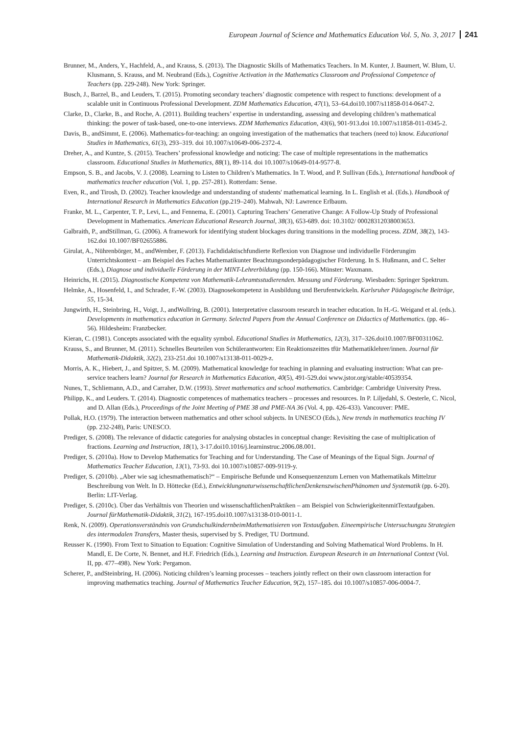European Journal of Science and Mathematics Education Vol. 5, No. 3, 2017 241
Brunner, M., Anders, Y., Hachfeld, A., and Krauss, S. (2013). The Diagnostic Skills of Mathematics Teachers. In M. Kunter, J. Baumert, W. Blum, U. Klusmann, S. Krauss, and M. Neubrand (Eds.), Cognitive Activation in the Mathematics Classroom and Professional Competence of Teachers (pp. 229-248). New York: Springer.
Busch, J., Barzel, B., and Leuders, T. (2015). Promoting secondary teachers’ diagnostic competence with respect to functions: development of a scalable unit in Continuous Professional Development. ZDM Mathematics Education, 47(1), 53–64.doi10.1007/s11858-014-0647-2.
Clarke, D., Clarke, B., and Roche, A. (2011). Building teachers’ expertise in understanding, assessing and developing children’s mathematical thinking: the power of task-based, one-to-one interviews. ZDM Mathematics Education, 43(6), 901-913.doi 10.1007/s11858-011-0345-2.
Davis, B., andSimmt, E. (2006). Mathematics-for-teaching: an ongoing investigation of the mathematics that teachers (need to) know. Educational Studies in Mathematics, 61(3), 293–319. doi 10.1007/s10649-006-2372-4.
Dreher, A., and Kuntze, S. (2015). Teachers’ professional knowledge and noticing: The case of multiple representations in the mathematics classroom. Educational Studies in Mathematics, 88(1), 89-114. doi 10.1007/s10649-014-9577-8.
Empson, S. B., and Jacobs, V. J. (2008). Learning to Listen to Children’s Mathematics. In T. Wood, and P. Sullivan (Eds.), International handbook of mathematics teacher education (Vol. 1, pp. 257-281). Rotterdam: Sense.
Even, R., and Tirosh, D. (2002). Teacher knowledge and understanding of students' mathematical learning. In L. English et al. (Eds.). Handbook of International Research in Mathematics Education (pp.219–240). Mahwah, NJ: Lawrence Erlbaum.
Franke, M. L., Carpenter, T. P., Levi, L., and Fennema, E. (2001). Capturing Teachers’ Generative Change: A Follow-Up Study of Professional Development in Mathematics. American Educational Research Journal, 38(3), 653-689. doi: 10.3102/ 00028312038003653.
Galbraith, P., andStillman, G. (2006). A framework for identifying student blockages during transitions in the modelling process. ZDM, 38(2), 143-162.doi 10.1007/BF02655886.
Girulat, A., Nührenbörger, M., andWember, F. (2013). Fachdidaktischfundierte Reflexion von Diagnose und individuelle Förderungim Unterrichtskontext – am Beispiel des Faches Mathematikunter Beachtungsonderpädagogischer Förderung. In S. Hußmann, and C. Selter (Eds.), Diagnose und individuelle Förderung in der MINT-Lehrerbildung (pp. 150-166). Münster: Waxmann.
Heinrichs, H. (2015). Diagnostische Kompetenz von Mathematik-Lehramtsstudierenden. Messung und Förderung. Wiesbaden: Springer Spektrum.
Helmke, A., Hosenfeld, I., and Schrader, F.-W. (2003). Diagnosekompetenz in Ausbildung und Berufentwickeln. Karlsruher Pädagogische Beiträge, 55, 15-34.
Jungwirth, H., Steinbring, H., Voigt, J., andWollring, B. (2001). Interpretative classroom research in teacher education. In H.-G. Weigand et al. (eds.). Developments in mathematics education in Germany. Selected Papers from the Annual Conference on Didactics of Mathematics. (pp. 46–56). Hildesheim: Franzbecker.
Kieran, C. (1981). Concepts associated with the equality symbol. Educational Studies in Mathematics, 12(3), 317–326.doi10.1007/BF00311062.
Krauss, S., and Brunner, M. (2011). Schnelles Beurteilen von Schülerantworten: Ein Reaktionszeittes tfür Mathematiklehrer/innen. Journal für Mathematik-Didaktik, 32(2), 233-251.doi 10.1007/s13138-011-0029-z.
Morris, A. K., Hiebert, J., and Spitzer, S. M. (2009). Mathematical knowledge for teaching in planning and evaluating instruction: What can pre-service teachers learn? Journal for Research in Mathematics Education, 40(5), 491-529.doi www.jstor.org/stable/40539354.
Nunes, T., Schliemann, A.D., and Carraher, D.W. (1993). Street mathematics and school mathematics. Cambridge: Cambridge University Press.
Philipp, K., and Leuders. T. (2014). Diagnostic competences of mathematics teachers – processes and resources. In P. Liljedahl, S. Oesterle, C. Nicol, and D. Allan (Eds.), Proceedings of the Joint Meeting of PME 38 and PME-NA 36 (Vol. 4, pp. 426-433). Vancouver: PME.
Pollak, H.O. (1979). The interaction between mathematics and other school subjects. In UNESCO (Eds.), New trends in mathematics teaching IV (pp. 232-248), Paris: UNESCO.
Prediger, S. (2008). The relevance of didactic categories for analysing obstacles in conceptual change: Revisiting the case of multiplication of fractions. Learning and Instruction, 18(1), 3-17.doi10.1016/j.learninstruc.2006.08.001.
Prediger, S. (2010a). How to Develop Mathematics for Teaching and for Understanding. The Case of Meanings of the Equal Sign. Journal of Mathematics Teacher Education, 13(1), 73-93. doi 10.1007/s10857-009-9119-y.
Prediger, S. (2010b). „Aber wie sag ichesmathematisch?“ – Empirische Befunde und Konsequenzenzum Lernen von Mathematikals Mittelzur Beschreibung von Welt. In D. Höttecke (Ed.), EntwicklungnaturwissenschaftlichenDenkenszwischenPhänomen und Systematik (pp. 6-20). Berlin: LIT-Verlag.
Prediger, S. (2010c). Über das Verhältnis von Theorien und wissenschaftlichenPraktiken – am Beispiel von SchwierigkeitenmitTextaufgaben. Journal fürMathematik-Didaktik, 31(2), 167-195.doi10.1007/s13138-010-0011-1.
Renk, N. (2009). Operationsverständnis von GrundschulkindernbeimMathematisieren von Textaufgaben. Eineempirische Untersuchungzu Strategien des intermodalen Transfers, Master thesis, supervised by S. Prediger, TU Dortmund.
Reusser K. (1990). From Text to Situation to Equation: Cognitive Simulation of Understanding and Solving Mathematical Word Problems. In H. Mandl, E. De Corte, N. Bennet, and H.F. Friedrich (Eds.), Learning and Instruction. European Research in an International Context (Vol. II, pp. 477–498). New York: Pergamon.
Scherer, P., andSteinbring, H. (2006). Noticing children’s learning processes – teachers jointly reflect on their own classroom interaction for improving mathematics teaching. Journal of Mathematics Teacher Education, 9(2), 157–185. doi 10.1007/s10857-006-0004-7.